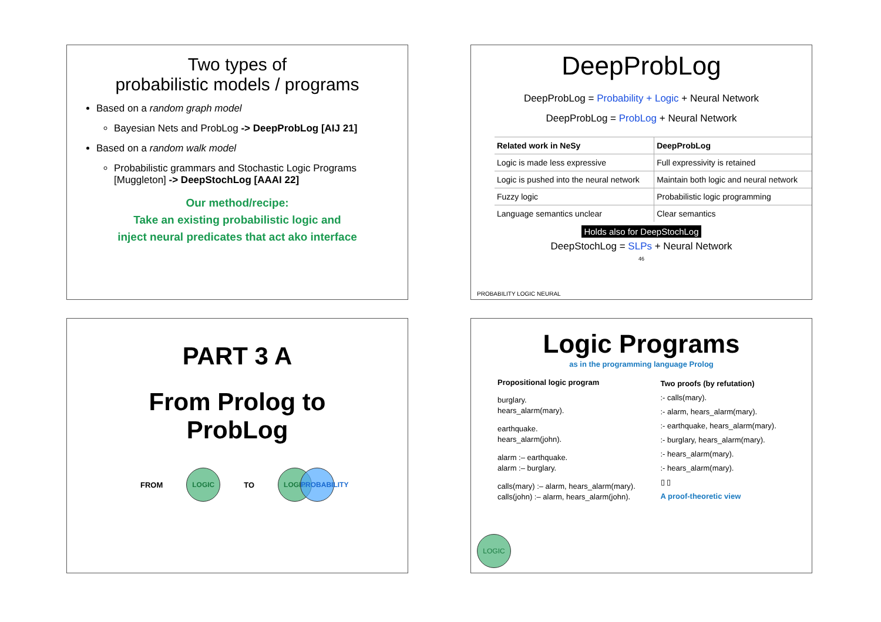Two types of
probabilistic models / programs
Based on a random graph model
Bayesian Nets and ProbLog -> DeepProbLog [AIJ 21]
Based on a random walk model
Probabilistic grammars and Stochastic Logic Programs [Muggleton] -> DeepStochLog [AAAI 22]
Our method/recipe:
Take an existing probabilistic logic and
inject neural predicates that act ako interface
DeepProbLog
DeepProbLog = Probability + Logic + Neural Network
DeepProbLog = ProbLog + Neural Network
| Related work in NeSy | DeepProbLog |
| --- | --- |
| Logic is made less expressive | Full expressivity is retained |
| Logic is pushed into the neural network | Maintain both logic and neural network |
| Fuzzy logic | Probabilistic logic programming |
| Language semantics unclear | Clear semantics |
Holds also for DeepStochLog
DeepStochLog = SLPs + Neural Network
46
PROBABILITY LOGIC NEURAL
PART 3 A
From Prolog to
ProbLog
FROM LOGIC TO LOGIC PROBABILITY
Logic Programs
as in the programming language Prolog
Propositional logic program
burglary.
hears_alarm(mary).
earthquake.
hears_alarm(john).
alarm :– earthquake.
alarm :– burglary.
calls(mary) :– alarm, hears_alarm(mary).
calls(john) :– alarm, hears_alarm(john).
Two proofs (by refutation)
:- calls(mary).
:- alarm, hears_alarm(mary).
:- earthquake, hears_alarm(mary).
:- burglary, hears_alarm(mary).
:- hears_alarm(mary).
:- hears_alarm(mary).
▯ ▯
A proof-theoretic view
LOGIC